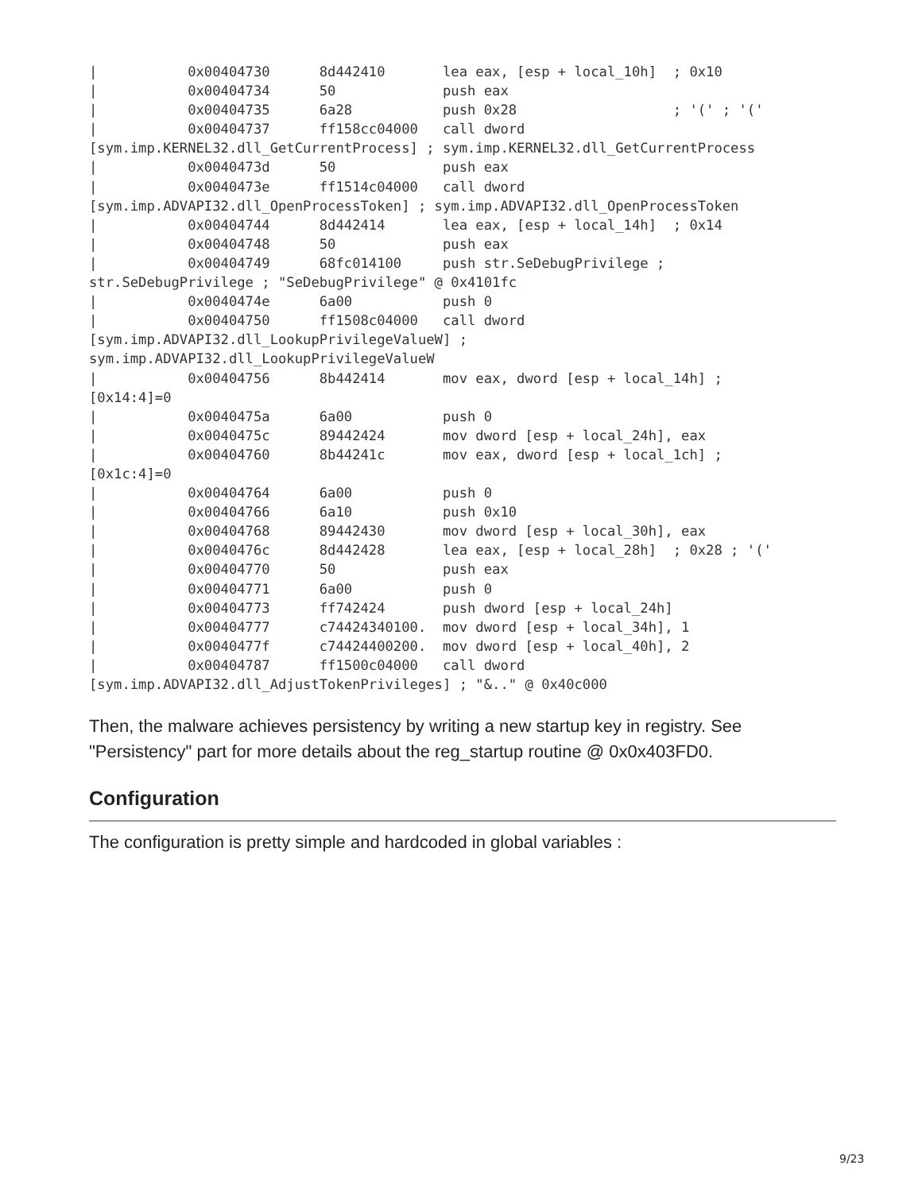|           0x00404730      8d442410       lea eax, [esp + local_10h]  ; 0x10
|           0x00404734      50             push eax
|           0x00404735      6a28           push 0x28                   ; '(' ; '('
|           0x00404737      ff158cc04000   call dword
[sym.imp.KERNEL32.dll_GetCurrentProcess] ; sym.imp.KERNEL32.dll_GetCurrentProcess
|           0x0040473d      50             push eax
|           0x0040473e      ff1514c04000   call dword
[sym.imp.ADVAPI32.dll_OpenProcessToken] ; sym.imp.ADVAPI32.dll_OpenProcessToken
|           0x00404744      8d442414       lea eax, [esp + local_14h]  ; 0x14
|           0x00404748      50             push eax
|           0x00404749      68fc014100     push str.SeDebugPrivilege ;
str.SeDebugPrivilege ; "SeDebugPrivilege" @ 0x4101fc
|           0x0040474e      6a00           push 0
|           0x00404750      ff1508c04000   call dword
[sym.imp.ADVAPI32.dll_LookupPrivilegeValueW] ;
sym.imp.ADVAPI32.dll_LookupPrivilegeValueW
|           0x00404756      8b442414       mov eax, dword [esp + local_14h] ;
[0x14:4]=0
|           0x0040475a      6a00           push 0
|           0x0040475c      89442424       mov dword [esp + local_24h], eax
|           0x00404760      8b44241c       mov eax, dword [esp + local_1ch] ;
[0x1c:4]=0
|           0x00404764      6a00           push 0
|           0x00404766      6a10           push 0x10
|           0x00404768      89442430       mov dword [esp + local_30h], eax
|           0x0040476c      8d442428       lea eax, [esp + local_28h]  ; 0x28 ; '('
|           0x00404770      50             push eax
|           0x00404771      6a00           push 0
|           0x00404773      ff742424       push dword [esp + local_24h]
|           0x00404777      c74424340100.  mov dword [esp + local_34h], 1
|           0x0040477f      c74424400200.  mov dword [esp + local_40h], 2
|           0x00404787      ff1500c04000   call dword
[sym.imp.ADVAPI32.dll_AdjustTokenPrivileges] ; "&.." @ 0x40c000
Then, the malware achieves persistency by writing a new startup key in registry. See "Persistency" part for more details about the reg_startup routine @ 0x0x403FD0.
Configuration
The configuration is pretty simple and hardcoded in global variables :
9/23